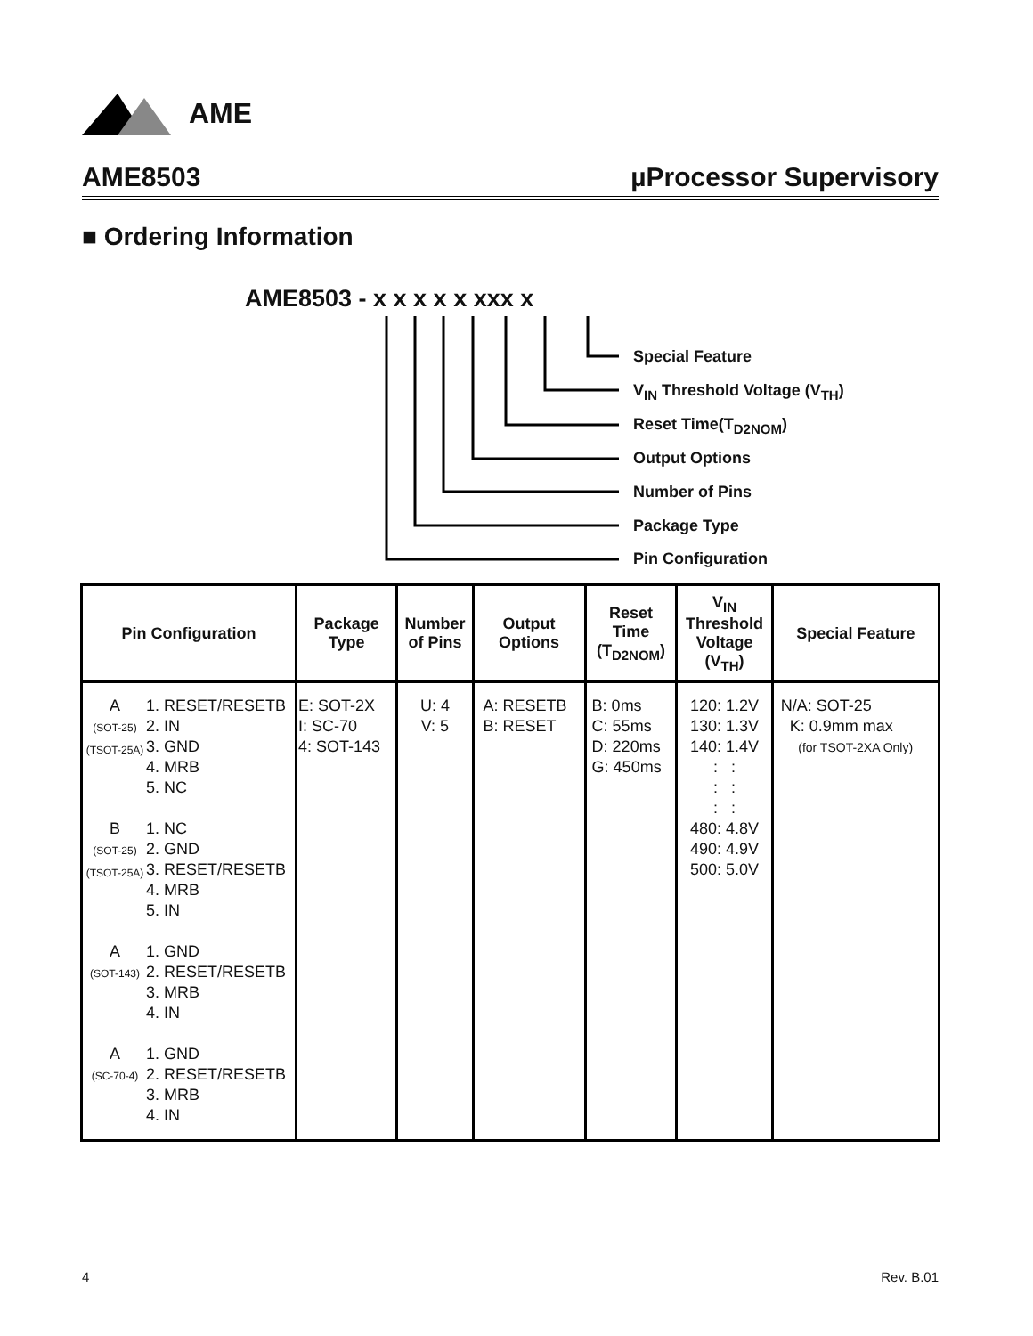AME
AME8503 µProcessor Supervisory
■ Ordering Information
AME8503 - x x x x x xxx x
Special Feature
V<sub>IN</sub> Threshold Voltage (V<sub>TH</sub>)
Reset Time(T<sub>D2NOM</sub>)
Output Options
Number of Pins
Package Type
Pin Configuration
| Pin Configuration | Package Type | Number of Pins | Output Options | Reset Time (T<sub>D2NOM</sub>) | V<sub>IN</sub> Threshold Voltage (V<sub>TH</sub>) | Special Feature |
| --- | --- | --- | --- | --- | --- | --- |
| / A (SOT-25) (TSOT-25A) / 1. RESET/RESETB 2. IN 3. GND 4. MRB 5. NC / / B (SOT-25) (TSOT-25A) / 1. NC 2. GND 3. RESET/RESETB 4. MRB 5. IN / / A (SOT-143) / 1. GND 2. RESET/RESETB 3. MRB 4. IN / / A (SC-70-4) / 1. GND 2. RESET/RESETB 3. MRB 4. IN / | E: SOT-2X I: SC-70 4: SOT-143 | U: 4 V: 5 | A: RESETB B: RESET | B: 0ms C: 55ms D: 220ms G: 450ms | 120: 1.2V 130: 1.3V 140: 1.4V : : : : : : 480: 4.8V 490: 4.9V 500: 5.0V | N/A: SOT-25 K: 0.9mm max (for TSOT-2XA Only) |
4 Rev. B.01